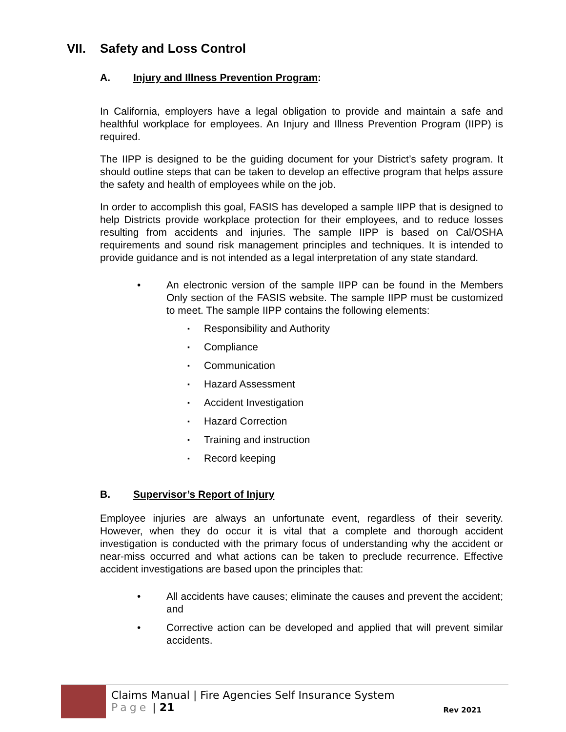VII. Safety and Loss Control
A. Injury and Illness Prevention Program:
In California, employers have a legal obligation to provide and maintain a safe and healthful workplace for employees. An Injury and Illness Prevention Program (IIPP) is required.
The IIPP is designed to be the guiding document for your District’s safety program. It should outline steps that can be taken to develop an effective program that helps assure the safety and health of employees while on the job.
In order to accomplish this goal, FASIS has developed a sample IIPP that is designed to help Districts provide workplace protection for their employees, and to reduce losses resulting from accidents and injuries. The sample IIPP is based on Cal/OSHA requirements and sound risk management principles and techniques. It is intended to provide guidance and is not intended as a legal interpretation of any state standard.
An electronic version of the sample IIPP can be found in the Members Only section of the FASIS website. The sample IIPP must be customized to meet. The sample IIPP contains the following elements:
Responsibility and Authority
Compliance
Communication
Hazard Assessment
Accident Investigation
Hazard Correction
Training and instruction
Record keeping
B. Supervisor’s Report of Injury
Employee injuries are always an unfortunate event, regardless of their severity. However, when they do occur it is vital that a complete and thorough accident investigation is conducted with the primary focus of understanding why the accident or near-miss occurred and what actions can be taken to preclude recurrence. Effective accident investigations are based upon the principles that:
All accidents have causes; eliminate the causes and prevent the accident; and
Corrective action can be developed and applied that will prevent similar accidents.
Claims Manual | Fire Agencies Self Insurance System
Page | 21
Rev 2021